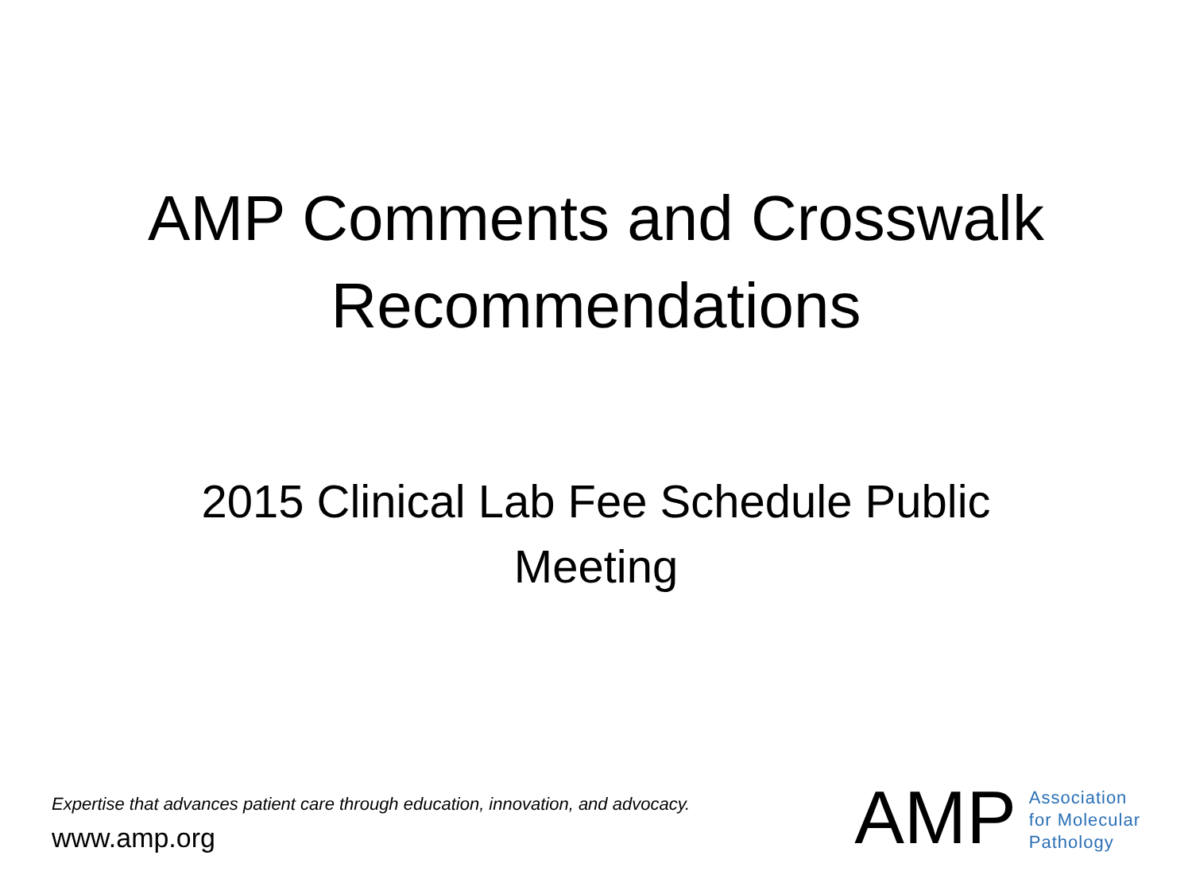AMP Comments and Crosswalk
Recommendations
2015 Clinical Lab Fee Schedule Public
Meeting
Expertise that advances patient care through education, innovation, and advocacy.
www.amp.org
AMP
Association
for Molecular
Pathology